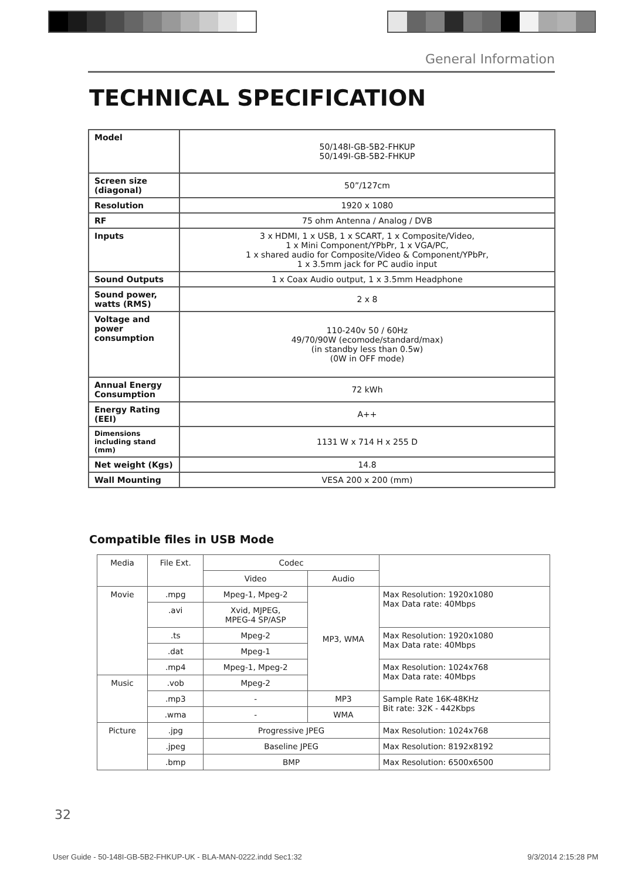General Information
TECHNICAL SPECIFICATION
| Model | 50/148I-GB-5B2-FHKUP 50/149I-GB-5B2-FHKUP |
| Screen size (diagonal) | 50”/127cm |
| Resolution | 1920 x 1080 |
| RF | 75 ohm Antenna / Analog / DVB |
| Inputs | 3 x HDMI, 1 x USB, 1 x SCART, 1 x Composite/Video, 1 x Mini Component/YPbPr, 1 x VGA/PC, 1 x shared audio for Composite/Video & Component/YPbPr, 1 x 3.5mm jack for PC audio input |
| Sound Outputs | 1 x Coax Audio output, 1 x 3.5mm Headphone |
| Sound power, watts (RMS) | 2 x 8 |
| Voltage and power consumption | 110-240v 50 / 60Hz 49/70/90W (ecomode/standard/max) (in standby less than 0.5w) (0W in OFF mode) |
| Annual Energy Consumption | 72 kWh |
| Energy Rating (EEI) | A++ |
| Dimensions including stand (mm) | 1131 W x 714 H x 255 D |
| Net weight (Kgs) | 14.8 |
| Wall Mounting | VESA 200 x 200 (mm) |
Compatible files in USB Mode
| Media | File Ext. | Codec | | |
| --- | --- | --- | --- | --- |
| | | Video | Audio | |
| Movie | .mpg | Mpeg-1, Mpeg-2 | MP3, WMA | Max Resolution: 1920x1080 Max Data rate: 40Mbps |
| | .avi | Xvid, MJPEG, MPEG-4 SP/ASP | | |
| | .ts | Mpeg-2 | | Max Resolution: 1920x1080 Max Data rate: 40Mbps |
| | .dat | Mpeg-1 | | |
| | .mp4 | Mpeg-1, Mpeg-2 | | Max Resolution: 1024x768 Max Data rate: 40Mbps |
| Music | .vob | Mpeg-2 | | |
| | .mp3 | - | MP3 | Sample Rate 16K-48KHz Bit rate: 32K - 442Kbps |
| | .wma | - | WMA | |
| Picture | .jpg | Progressive JPEG | | Max Resolution: 1024x768 |
| | .jpeg | Baseline JPEG | | Max Resolution: 8192x8192 |
| | .bmp | BMP | | Max Resolution: 6500x6500 |
32
User Guide - 50-148I-GB-5B2-FHKUP-UK - BLA-MAN-0222.indd Sec1:32 9/3/2014 2:15:28 PM